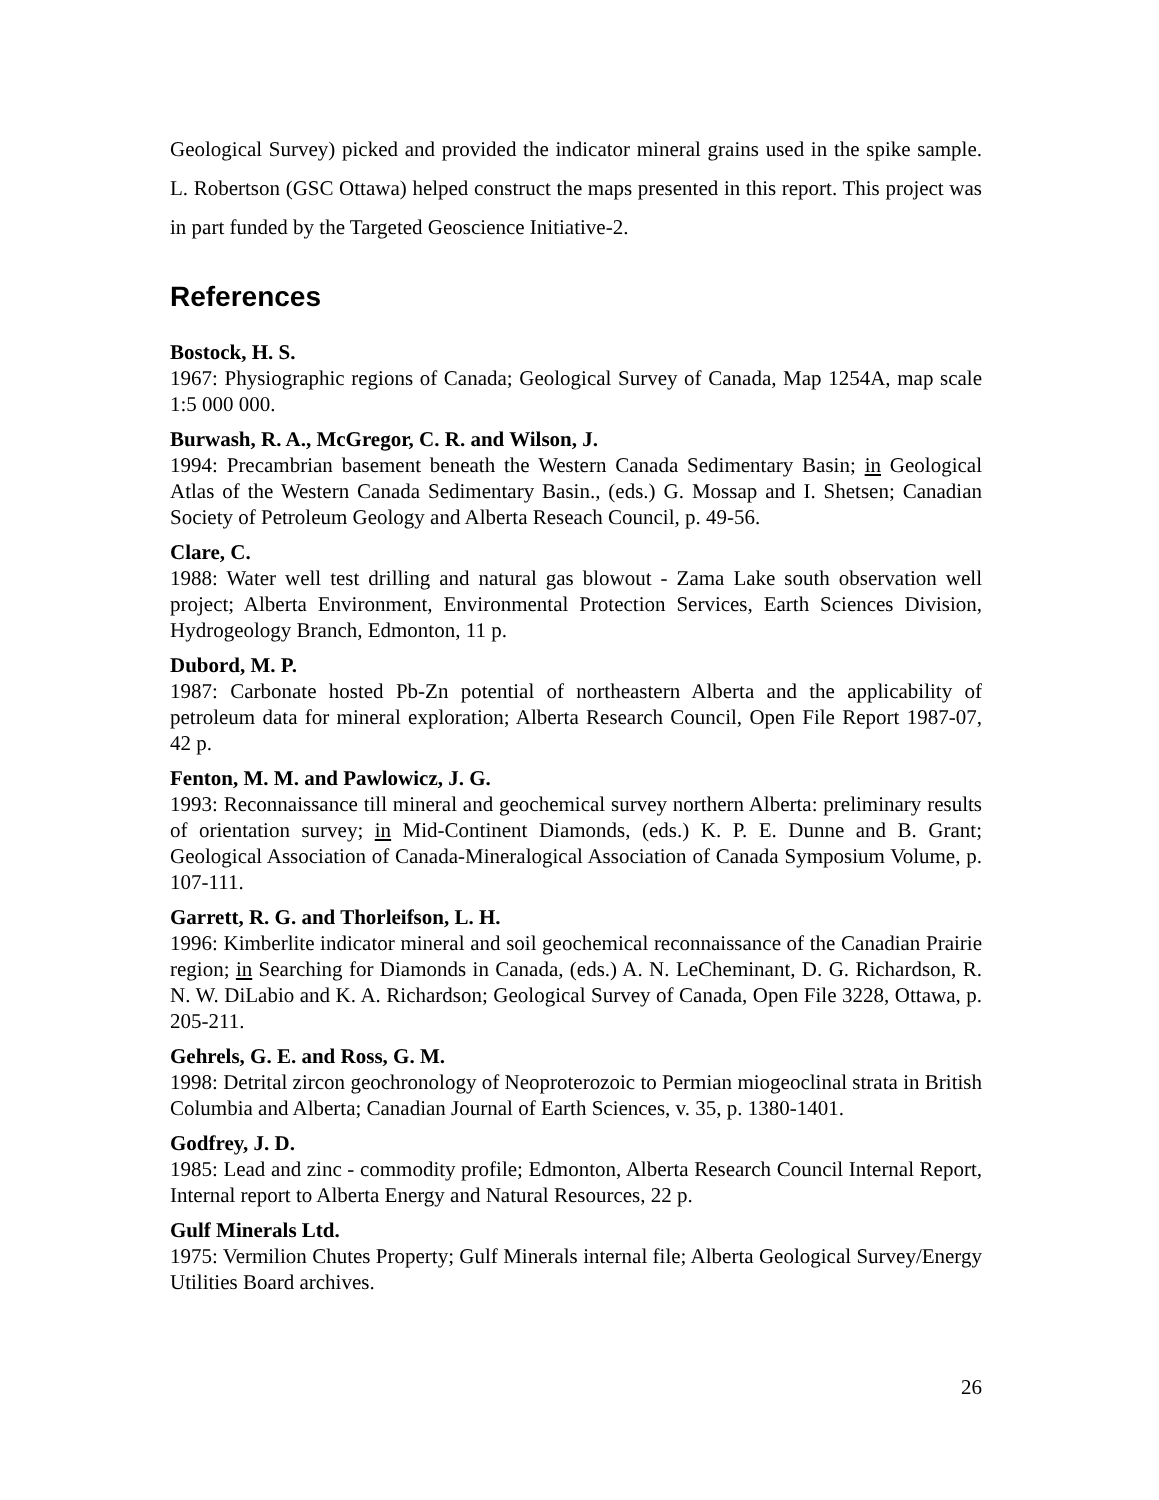Geological Survey) picked and provided the indicator mineral grains used in the spike sample. L. Robertson (GSC Ottawa) helped construct the maps presented in this report. This project was in part funded by the Targeted Geoscience Initiative-2.
References
Bostock, H. S.
1967: Physiographic regions of Canada; Geological Survey of Canada, Map 1254A, map scale 1:5 000 000.
Burwash, R. A., McGregor, C. R. and Wilson, J.
1994: Precambrian basement beneath the Western Canada Sedimentary Basin; in Geological Atlas of the Western Canada Sedimentary Basin., (eds.) G. Mossap and I. Shetsen; Canadian Society of Petroleum Geology and Alberta Reseach Council, p. 49-56.
Clare, C.
1988: Water well test drilling and natural gas blowout - Zama Lake south observation well project; Alberta Environment, Environmental Protection Services, Earth Sciences Division, Hydrogeology Branch, Edmonton, 11 p.
Dubord, M. P.
1987: Carbonate hosted Pb-Zn potential of northeastern Alberta and the applicability of petroleum data for mineral exploration; Alberta Research Council, Open File Report 1987-07, 42 p.
Fenton, M. M. and Pawlowicz, J. G.
1993: Reconnaissance till mineral and geochemical survey northern Alberta: preliminary results of orientation survey; in Mid-Continent Diamonds, (eds.) K. P. E. Dunne and B. Grant; Geological Association of Canada-Mineralogical Association of Canada Symposium Volume, p. 107-111.
Garrett, R. G. and Thorleifson, L. H.
1996: Kimberlite indicator mineral and soil geochemical reconnaissance of the Canadian Prairie region; in Searching for Diamonds in Canada, (eds.) A. N. LeCheminant, D. G. Richardson, R. N. W. DiLabio and K. A. Richardson; Geological Survey of Canada, Open File 3228, Ottawa, p. 205-211.
Gehrels, G. E. and Ross, G. M.
1998: Detrital zircon geochronology of Neoproterozoic to Permian miogeoclinal strata in British Columbia and Alberta; Canadian Journal of Earth Sciences, v. 35, p. 1380-1401.
Godfrey, J. D.
1985: Lead and zinc - commodity profile; Edmonton, Alberta Research Council Internal Report, Internal report to Alberta Energy and Natural Resources, 22 p.
Gulf Minerals Ltd.
1975: Vermilion Chutes Property; Gulf Minerals internal file; Alberta Geological Survey/Energy Utilities Board archives.
26